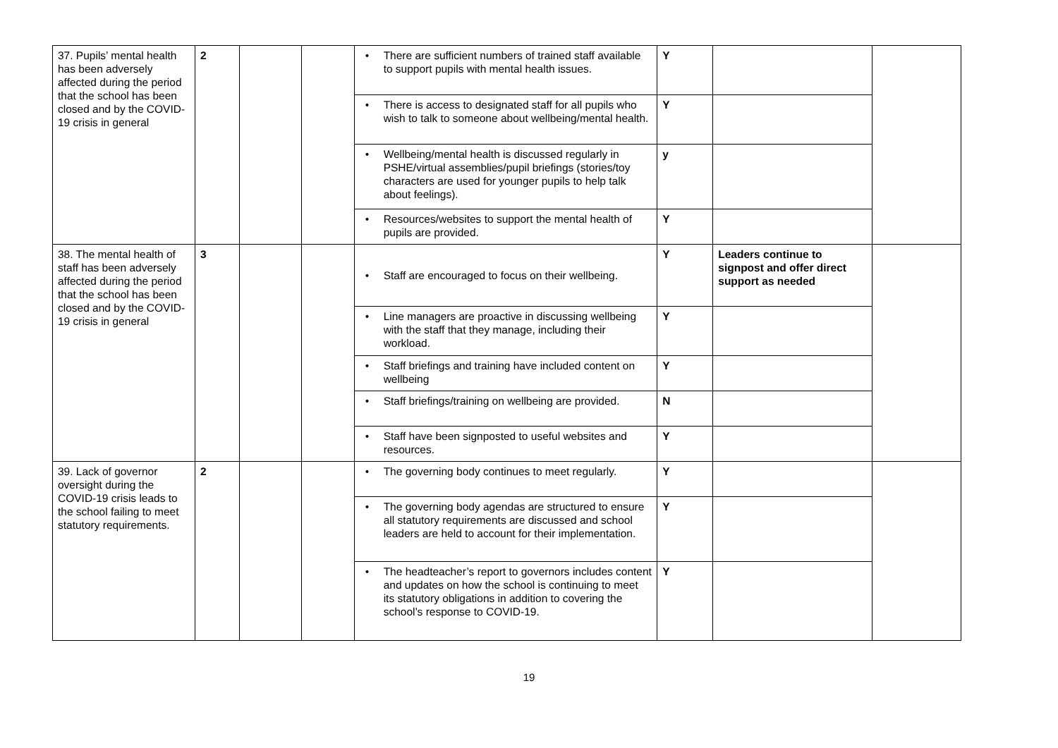| 37. Pupils’ mental health has been adversely affected during the period that the school has been closed and by the COVID-19 crisis in general | 2 | | | • There are sufficient numbers of trained staff available to support pupils with mental health issues. | Y | | |
| | | | | • There is access to designated staff for all pupils who wish to talk to someone about wellbeing/mental health. | Y | | |
| | | | | • Wellbeing/mental health is discussed regularly in PSHE/virtual assemblies/pupil briefings (stories/toy characters are used for younger pupils to help talk about feelings). | y | | |
| | | | | • Resources/websites to support the mental health of pupils are provided. | Y | | |
| 38. The mental health of staff has been adversely affected during the period that the school has been closed and by the COVID-19 crisis in general | 3 | | | • Staff are encouraged to focus on their wellbeing. | Y | Leaders continue to signpost and offer direct support as needed | |
| | | | | • Line managers are proactive in discussing wellbeing with the staff that they manage, including their workload. | Y | | |
| | | | | • Staff briefings and training have included content on wellbeing | Y | | |
| | | | | • Staff briefings/training on wellbeing are provided. | N | | |
| | | | | • Staff have been signposted to useful websites and resources. | Y | | |
| 39. Lack of governor oversight during the COVID-19 crisis leads to the school failing to meet statutory requirements. | 2 | | | • The governing body continues to meet regularly. | Y | | |
| | | | | • The governing body agendas are structured to ensure all statutory requirements are discussed and school leaders are held to account for their implementation. | Y | | |
| | | | | • The headteacher’s report to governors includes content and updates on how the school is continuing to meet its statutory obligations in addition to covering the school’s response to COVID-19. | Y | | |
19